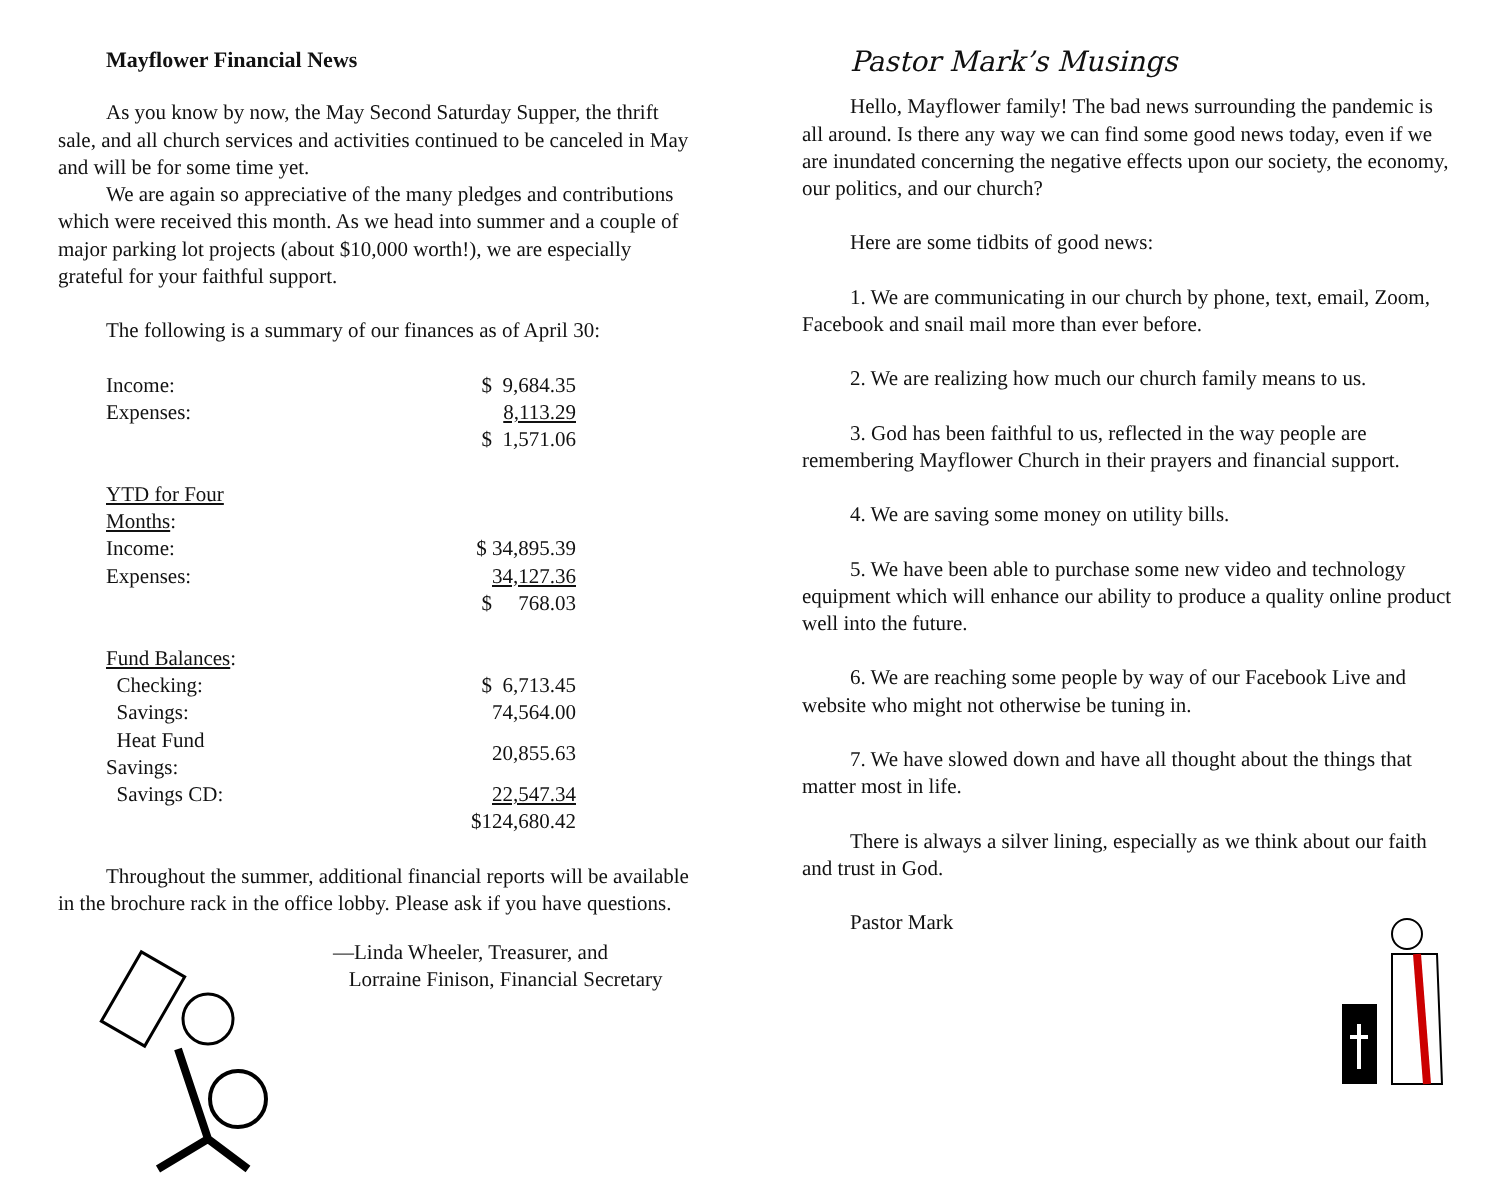Mayflower Financial News
As you know by now, the May Second Saturday Supper, the thrift sale, and all church services and activities continued to be canceled in May and will be for some time yet.
We are again so appreciative of the many pledges and contributions which were received this month. As we head into summer and a couple of major parking lot projects (about $10,000 worth!), we are especially grateful for your faithful support.
The following is a summary of our finances as of April 30:
| Income: | $ 9,684.35 |
| Expenses: | 8,113.29 |
| | $ 1,571.06 |
| YTD for Four Months : | |
| Income: | $ 34,895.39 |
| Expenses: | 34,127.36 |
| | $ 768.03 |
| Fund Balances : | |
| Checking: | $ 6,713.45 |
| Savings: | 74,564.00 |
| Heat Fund Savings: | 20,855.63 |
| Savings CD: | 22,547.34 |
| | $124,680.42 |
Throughout the summer, additional financial reports will be available in the brochure rack in the office lobby. Please ask if you have questions.
—Linda Wheeler, Treasurer, and
Lorraine Finison, Financial Secretary
Pastor Mark’s Musings
Hello, Mayflower family! The bad news surrounding the pandemic is all around. Is there any way we can find some good news today, even if we are inundated concerning the negative effects upon our society, the economy, our politics, and our church?
Here are some tidbits of good news:
1. We are communicating in our church by phone, text, email, Zoom, Facebook and snail mail more than ever before.
2. We are realizing how much our church family means to us.
3. God has been faithful to us, reflected in the way people are remembering Mayflower Church in their prayers and financial support.
4. We are saving some money on utility bills.
5. We have been able to purchase some new video and technology equipment which will enhance our ability to produce a quality online product well into the future.
6. We are reaching some people by way of our Facebook Live and website who might not otherwise be tuning in.
7. We have slowed down and have all thought about the things that matter most in life.
There is always a silver lining, especially as we think about our faith and trust in God.
Pastor Mark